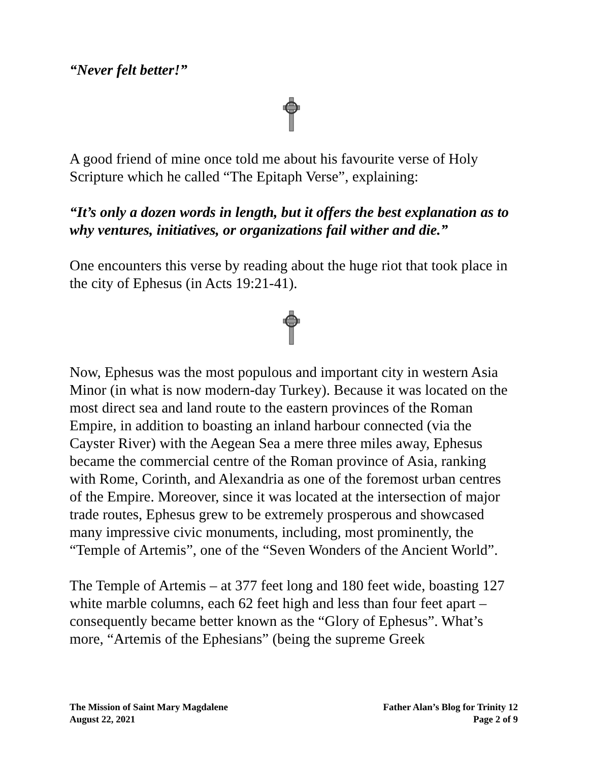“Never felt better!”
A good friend of mine once told me about his favourite verse of Holy Scripture which he called “The Epitaph Verse”, explaining:
“It’s only a dozen words in length, but it offers the best explanation as to why ventures, initiatives, or organizations fail wither and die.”
One encounters this verse by reading about the huge riot that took place in the city of Ephesus (in Acts 19:21-41).
Now, Ephesus was the most populous and important city in western Asia Minor (in what is now modern-day Turkey). Because it was located on the most direct sea and land route to the eastern provinces of the Roman Empire, in addition to boasting an inland harbour connected (via the Cayster River) with the Aegean Sea a mere three miles away, Ephesus became the commercial centre of the Roman province of Asia, ranking with Rome, Corinth, and Alexandria as one of the foremost urban centres of the Empire. Moreover, since it was located at the intersection of major trade routes, Ephesus grew to be extremely prosperous and showcased many impressive civic monuments, including, most prominently, the “Temple of Artemis”, one of the “Seven Wonders of the Ancient World”.
The Temple of Artemis – at 377 feet long and 180 feet wide, boasting 127 white marble columns, each 62 feet high and less than four feet apart – consequently became better known as the “Glory of Ephesus”. What’s more, “Artemis of the Ephesians” (being the supreme Greek
The Mission of Saint Mary Magdalene
August 22, 2021
Father Alan’s Blog for Trinity 12
Page 2 of 9